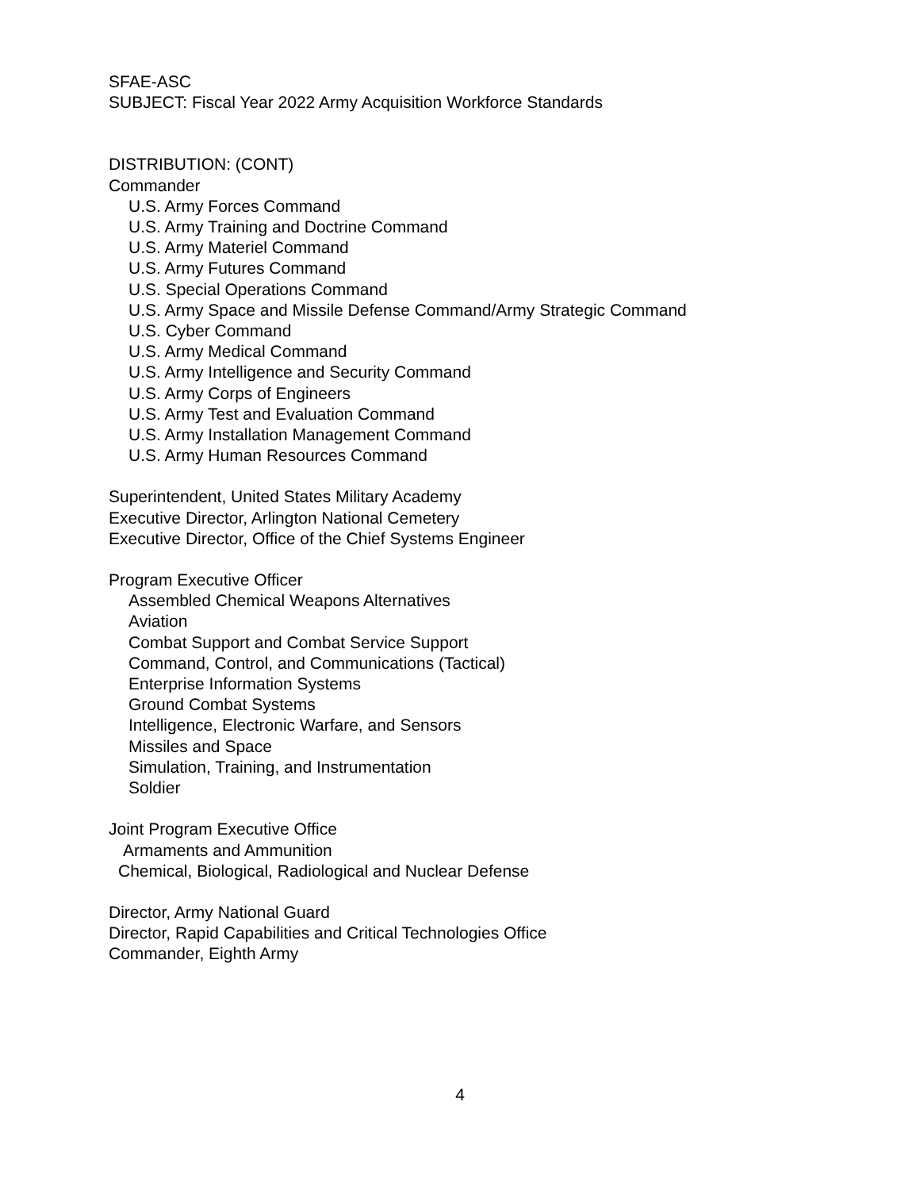SFAE-ASC
SUBJECT: Fiscal Year 2022 Army Acquisition Workforce Standards
DISTRIBUTION: (CONT)
Commander
U.S. Army Forces Command
U.S. Army Training and Doctrine Command
U.S. Army Materiel Command
U.S. Army Futures Command
U.S. Special Operations Command
U.S. Army Space and Missile Defense Command/Army Strategic Command
U.S. Cyber Command
U.S. Army Medical Command
U.S. Army Intelligence and Security Command
U.S. Army Corps of Engineers
U.S. Army Test and Evaluation Command
U.S. Army Installation Management Command
U.S. Army Human Resources Command
Superintendent, United States Military Academy
Executive Director, Arlington National Cemetery
Executive Director, Office of the Chief Systems Engineer
Program Executive Officer
Assembled Chemical Weapons Alternatives
Aviation
Combat Support and Combat Service Support
Command, Control, and Communications (Tactical)
Enterprise Information Systems
Ground Combat Systems
Intelligence, Electronic Warfare, and Sensors
Missiles and Space
Simulation, Training, and Instrumentation
Soldier
Joint Program Executive Office
Armaments and Ammunition
Chemical, Biological, Radiological and Nuclear Defense
Director, Army National Guard
Director, Rapid Capabilities and Critical Technologies Office
Commander, Eighth Army
4